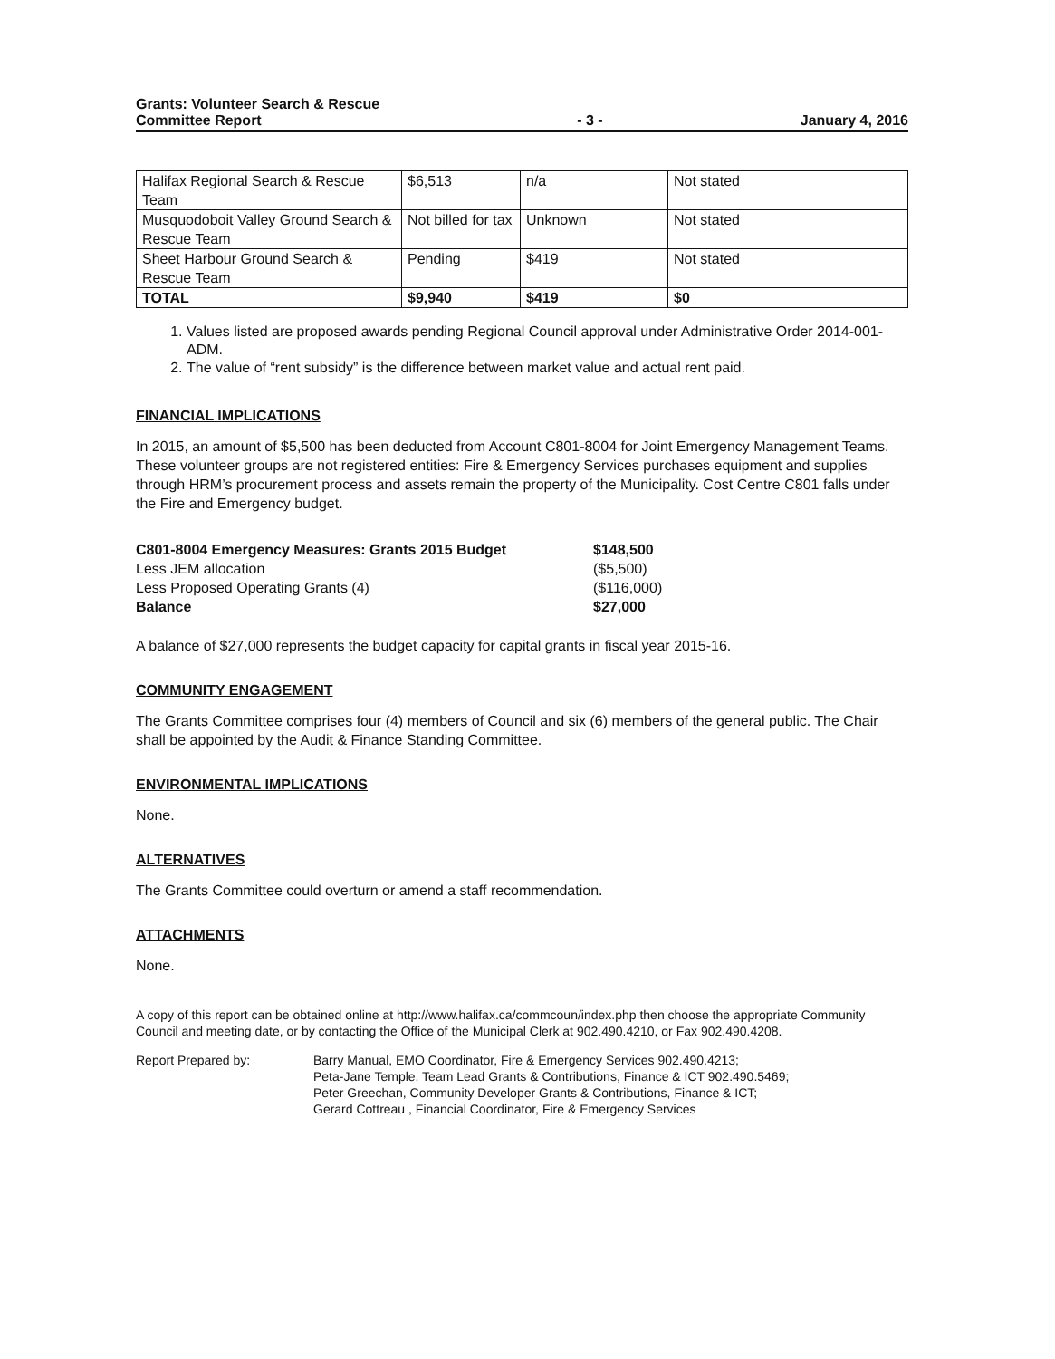Grants: Volunteer Search & Rescue
Committee Report
- 3 -
January 4, 2016
| Halifax Regional Search & Rescue Team | $6,513 | n/a | Not stated |
| Musquodoboit Valley Ground Search & Rescue Team | Not billed for tax | Unknown | Not stated |
| Sheet Harbour Ground Search & Rescue Team | Pending | $419 | Not stated |
| TOTAL | $9,940 | $419 | $0 |
1. Values listed are proposed awards pending Regional Council approval under Administrative Order 2014-001-ADM.
2. The value of “rent subsidy” is the difference between market value and actual rent paid.
FINANCIAL IMPLICATIONS
In 2015, an amount of $5,500 has been deducted from Account C801-8004 for Joint Emergency Management Teams. These volunteer groups are not registered entities: Fire & Emergency Services purchases equipment and supplies through HRM’s procurement process and assets remain the property of the Municipality. Cost Centre C801 falls under the Fire and Emergency budget.
C801-8004 Emergency Measures: Grants 2015 Budget $148,500 Less JEM allocation ($5,500) Less Proposed Operating Grants (4) ($116,000) Balance $27,000
A balance of $27,000 represents the budget capacity for capital grants in fiscal year 2015-16.
COMMUNITY ENGAGEMENT
The Grants Committee comprises four (4) members of Council and six (6) members of the general public. The Chair shall be appointed by the Audit & Finance Standing Committee.
ENVIRONMENTAL IMPLICATIONS
None.
ALTERNATIVES
The Grants Committee could overturn or amend a staff recommendation.
ATTACHMENTS
None.
A copy of this report can be obtained online at http://www.halifax.ca/commcoun/index.php then choose the appropriate Community Council and meeting date, or by contacting the Office of the Municipal Clerk at 902.490.4210, or Fax 902.490.4208.
Report Prepared by: Barry Manual, EMO Coordinator, Fire & Emergency Services 902.490.4213;
Peta-Jane Temple, Team Lead Grants & Contributions, Finance & ICT 902.490.5469;
Peter Greechan, Community Developer Grants & Contributions, Finance & ICT;
Gerard Cottreau , Financial Coordinator, Fire & Emergency Services